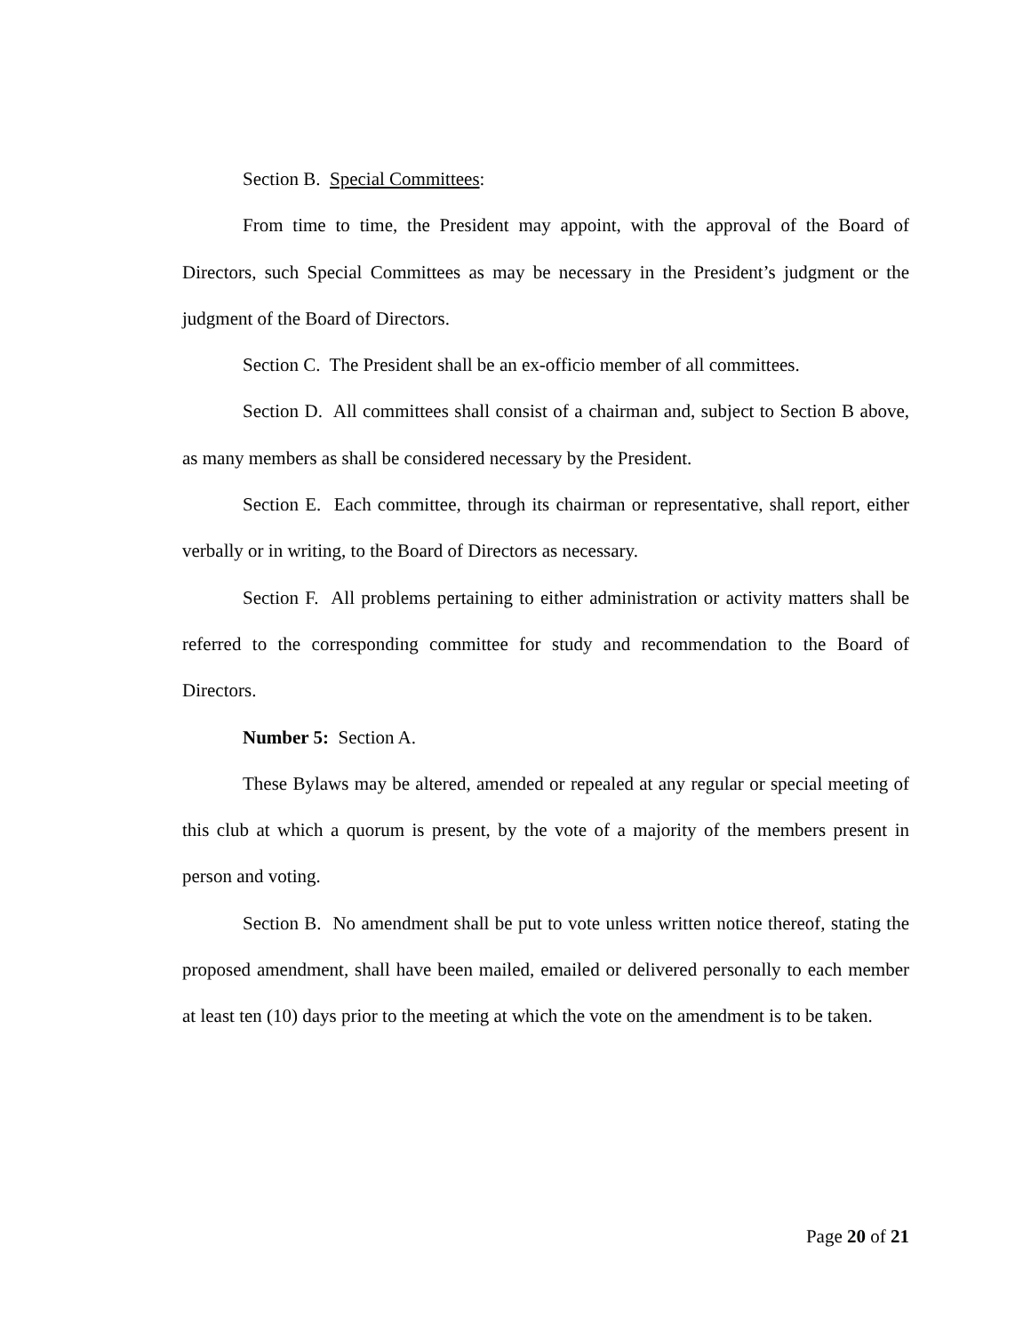Section B. Special Committees:
From time to time, the President may appoint, with the approval of the Board of Directors, such Special Committees as may be necessary in the President’s judgment or the judgment of the Board of Directors.
Section C. The President shall be an ex-officio member of all committees.
Section D. All committees shall consist of a chairman and, subject to Section B above, as many members as shall be considered necessary by the President.
Section E. Each committee, through its chairman or representative, shall report, either verbally or in writing, to the Board of Directors as necessary.
Section F. All problems pertaining to either administration or activity matters shall be referred to the corresponding committee for study and recommendation to the Board of Directors.
Number 5: Section A.
These Bylaws may be altered, amended or repealed at any regular or special meeting of this club at which a quorum is present, by the vote of a majority of the members present in person and voting.
Section B. No amendment shall be put to vote unless written notice thereof, stating the proposed amendment, shall have been mailed, emailed or delivered personally to each member at least ten (10) days prior to the meeting at which the vote on the amendment is to be taken.
Page 20 of 21